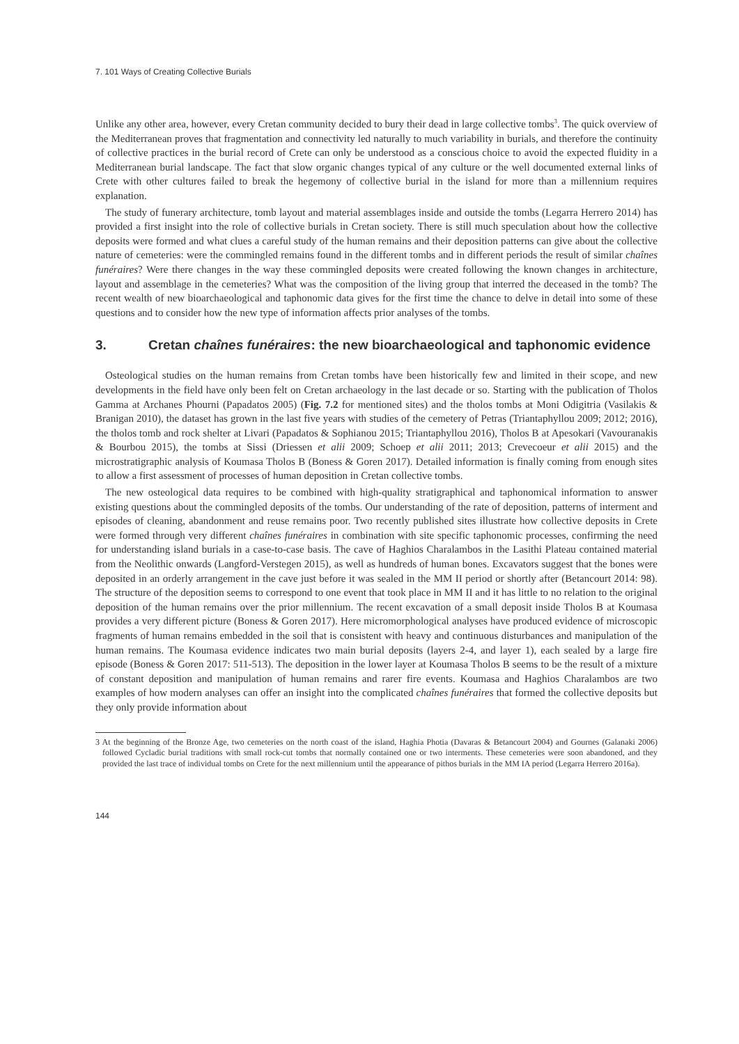7. 101 Ways of Creating Collective Burials
Unlike any other area, however, every Cretan community decided to bury their dead in large collective tombs<sup>3</sup>. The quick overview of the Mediterranean proves that fragmentation and connectivity led naturally to much variability in burials, and therefore the continuity of collective practices in the burial record of Crete can only be understood as a conscious choice to avoid the expected fluidity in a Mediterranean burial landscape. The fact that slow organic changes typical of any culture or the well documented external links of Crete with other cultures failed to break the hegemony of collective burial in the island for more than a millennium requires explanation.
The study of funerary architecture, tomb layout and material assemblages inside and outside the tombs (Legarra Herrero 2014) has provided a first insight into the role of collective burials in Cretan society. There is still much speculation about how the collective deposits were formed and what clues a careful study of the human remains and their deposition patterns can give about the collective nature of cemeteries: were the commingled remains found in the different tombs and in different periods the result of similar chaînes funéraires? Were there changes in the way these commingled deposits were created following the known changes in architecture, layout and assemblage in the cemeteries? What was the composition of the living group that interred the deceased in the tomb? The recent wealth of new bioarchaeological and taphonomic data gives for the first time the chance to delve in detail into some of these questions and to consider how the new type of information affects prior analyses of the tombs.
3. Cretan chaînes funéraires: the new bioarchaeological and taphonomic evidence
Osteological studies on the human remains from Cretan tombs have been historically few and limited in their scope, and new developments in the field have only been felt on Cretan archaeology in the last decade or so. Starting with the publication of Tholos Gamma at Archanes Phourni (Papadatos 2005) (Fig. 7.2 for mentioned sites) and the tholos tombs at Moni Odigitria (Vasilakis & Branigan 2010), the dataset has grown in the last five years with studies of the cemetery of Petras (Triantaphyllou 2009; 2012; 2016), the tholos tomb and rock shelter at Livari (Papadatos & Sophianou 2015; Triantaphyllou 2016), Tholos B at Apesokari (Vavouranakis & Bourbou 2015), the tombs at Sissi (Driessen et alii 2009; Schoep et alii 2011; 2013; Crevecoeur et alii 2015) and the microstratigraphic analysis of Koumasa Tholos B (Boness & Goren 2017). Detailed information is finally coming from enough sites to allow a first assessment of processes of human deposition in Cretan collective tombs.
The new osteological data requires to be combined with high-quality stratigraphical and taphonomical information to answer existing questions about the commingled deposits of the tombs. Our understanding of the rate of deposition, patterns of interment and episodes of cleaning, abandonment and reuse remains poor. Two recently published sites illustrate how collective deposits in Crete were formed through very different chaînes funéraires in combination with site specific taphonomic processes, confirming the need for understanding island burials in a case-to-case basis. The cave of Haghios Charalambos in the Lasithi Plateau contained material from the Neolithic onwards (Langford-Verstegen 2015), as well as hundreds of human bones. Excavators suggest that the bones were deposited in an orderly arrangement in the cave just before it was sealed in the MM II period or shortly after (Betancourt 2014: 98). The structure of the deposition seems to correspond to one event that took place in MM II and it has little to no relation to the original deposition of the human remains over the prior millennium. The recent excavation of a small deposit inside Tholos B at Koumasa provides a very different picture (Boness & Goren 2017). Here micromorphological analyses have produced evidence of microscopic fragments of human remains embedded in the soil that is consistent with heavy and continuous disturbances and manipulation of the human remains. The Koumasa evidence indicates two main burial deposits (layers 2-4, and layer 1), each sealed by a large fire episode (Boness & Goren 2017: 511-513). The deposition in the lower layer at Koumasa Tholos B seems to be the result of a mixture of constant deposition and manipulation of human remains and rarer fire events. Koumasa and Haghios Charalambos are two examples of how modern analyses can offer an insight into the complicated chaînes funéraires that formed the collective deposits but they only provide information about
3 At the beginning of the Bronze Age, two cemeteries on the north coast of the island, Haghia Photia (Davaras & Betancourt 2004) and Gournes (Galanaki 2006) followed Cycladic burial traditions with small rock-cut tombs that normally contained one or two interments. These cemeteries were soon abandoned, and they provided the last trace of individual tombs on Crete for the next millennium until the appearance of pithos burials in the MM IA period (Legarra Herrero 2016a).
144